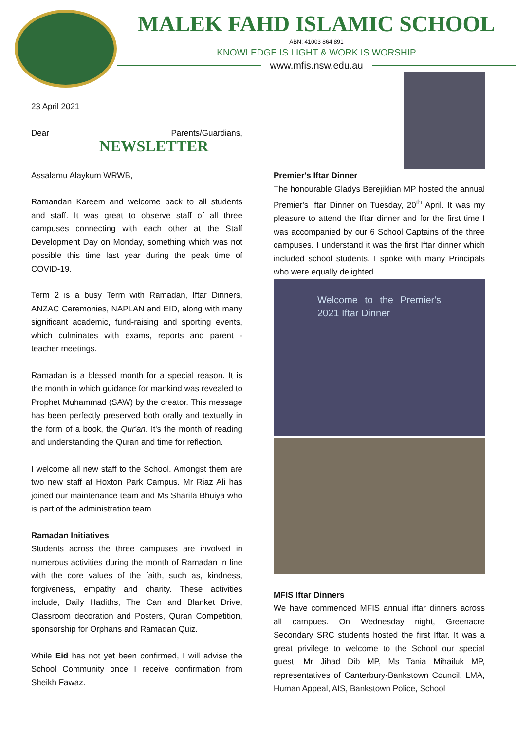MALEK FAHD ISLAMIC SCHOOL
ABN: 41003 864 891
KNOWLEDGE IS LIGHT & WORK IS WORSHIP
www.mfis.nsw.edu.au
23 April 2021
Dear Parents/Guardians, NEWSLETTER
Assalamu Alaykum WRWB,
Ramandan Kareem and welcome back to all students and staff. It was great to observe staff of all three campuses connecting with each other at the Staff Development Day on Monday, something which was not possible this time last year during the peak time of COVID-19.
Term 2 is a busy Term with Ramadan, Iftar Dinners, ANZAC Ceremonies, NAPLAN and EID, along with many significant academic, fund-raising and sporting events, which culminates with exams, reports and parent - teacher meetings.
Ramadan is a blessed month for a special reason. It is the month in which guidance for mankind was revealed to Prophet Muhammad (SAW) by the creator. This message has been perfectly preserved both orally and textually in the form of a book, the Qur'an. It's the month of reading and understanding the Quran and time for reflection.
I welcome all new staff to the School. Amongst them are two new staff at Hoxton Park Campus. Mr Riaz Ali has joined our maintenance team and Ms Sharifa Bhuiya who is part of the administration team.
Ramadan Initiatives
Students across the three campuses are involved in numerous activities during the month of Ramadan in line with the core values of the faith, such as, kindness, forgiveness, empathy and charity. These activities include, Daily Hadiths, The Can and Blanket Drive, Classroom decoration and Posters, Quran Competition, sponsorship for Orphans and Ramadan Quiz.
While Eid has not yet been confirmed, I will advise the School Community once I receive confirmation from Sheikh Fawaz.
Premier's Iftar Dinner
The honourable Gladys Berejiklian MP hosted the annual Premier's Iftar Dinner on Tuesday, 20<sup>th</sup> April. It was my pleasure to attend the Iftar dinner and for the first time I was accompanied by our 6 School Captains of the three campuses. I understand it was the first Iftar dinner which included school students. I spoke with many Principals who were equally delighted.
Welcome to the Premier's 2021 Iftar Dinner
MFIS Iftar Dinners
We have commenced MFIS annual iftar dinners across all campues. On Wednesday night, Greenacre Secondary SRC students hosted the first Iftar. It was a great privilege to welcome to the School our special guest, Mr Jihad Dib MP, Ms Tania Mihailuk MP, representatives of Canterbury-Bankstown Council, LMA, Human Appeal, AIS, Bankstown Police, School